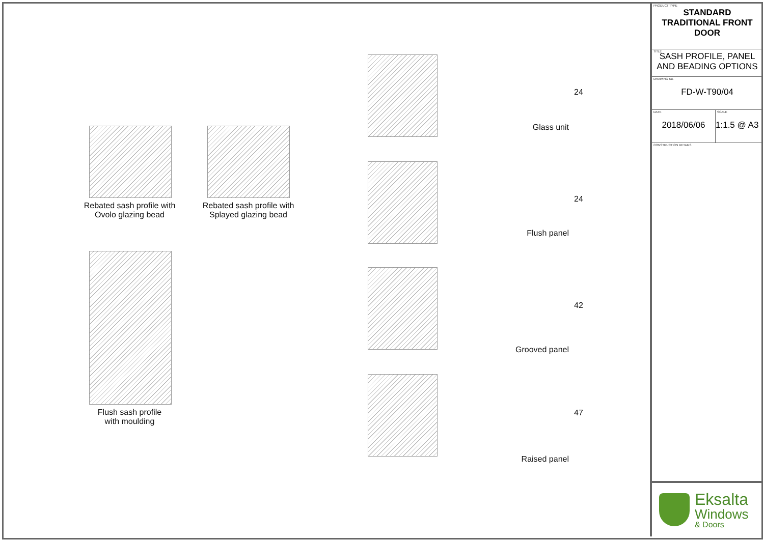Rebated sash profile with
Ovolo glazing bead
Rebated sash profile with
Splayed glazing bead
Flush sash profile
with moulding
24
Glass unit
24
Flush panel
42
Grooved panel
47
Raised panel
PRODUCT TYPE
STANDARD
TRADITIONAL FRONT
DOOR
TITLE
SASH PROFILE, PANEL
AND BEADING OPTIONS
DRAWING No.
FD-W-T90/04
DATE
2018/06/06
SCALE
1:1.5 @ A3
CONSTRUCTION DETAILS
Eksalta
Windows
& Doors